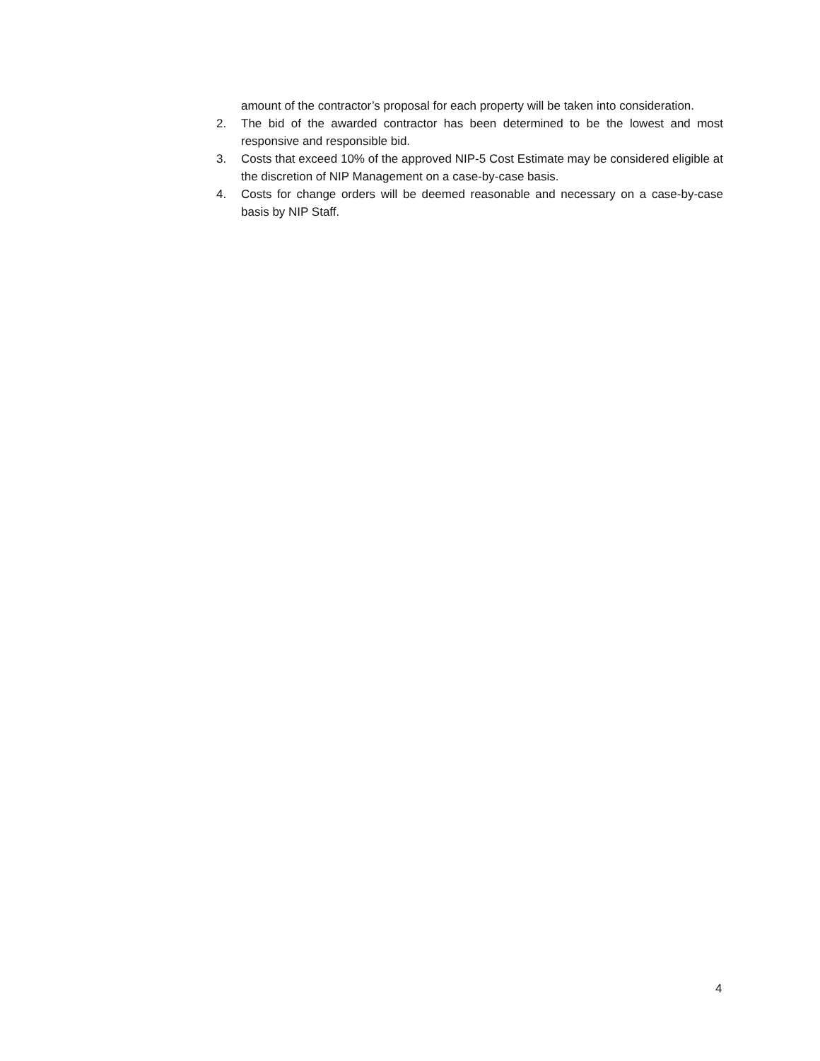amount of the contractor’s proposal for each property will be taken into consideration.
2. The bid of the awarded contractor has been determined to be the lowest and most responsive and responsible bid.
3. Costs that exceed 10% of the approved NIP-5 Cost Estimate may be considered eligible at the discretion of NIP Management on a case-by-case basis.
4. Costs for change orders will be deemed reasonable and necessary on a case-by-case basis by NIP Staff.
4